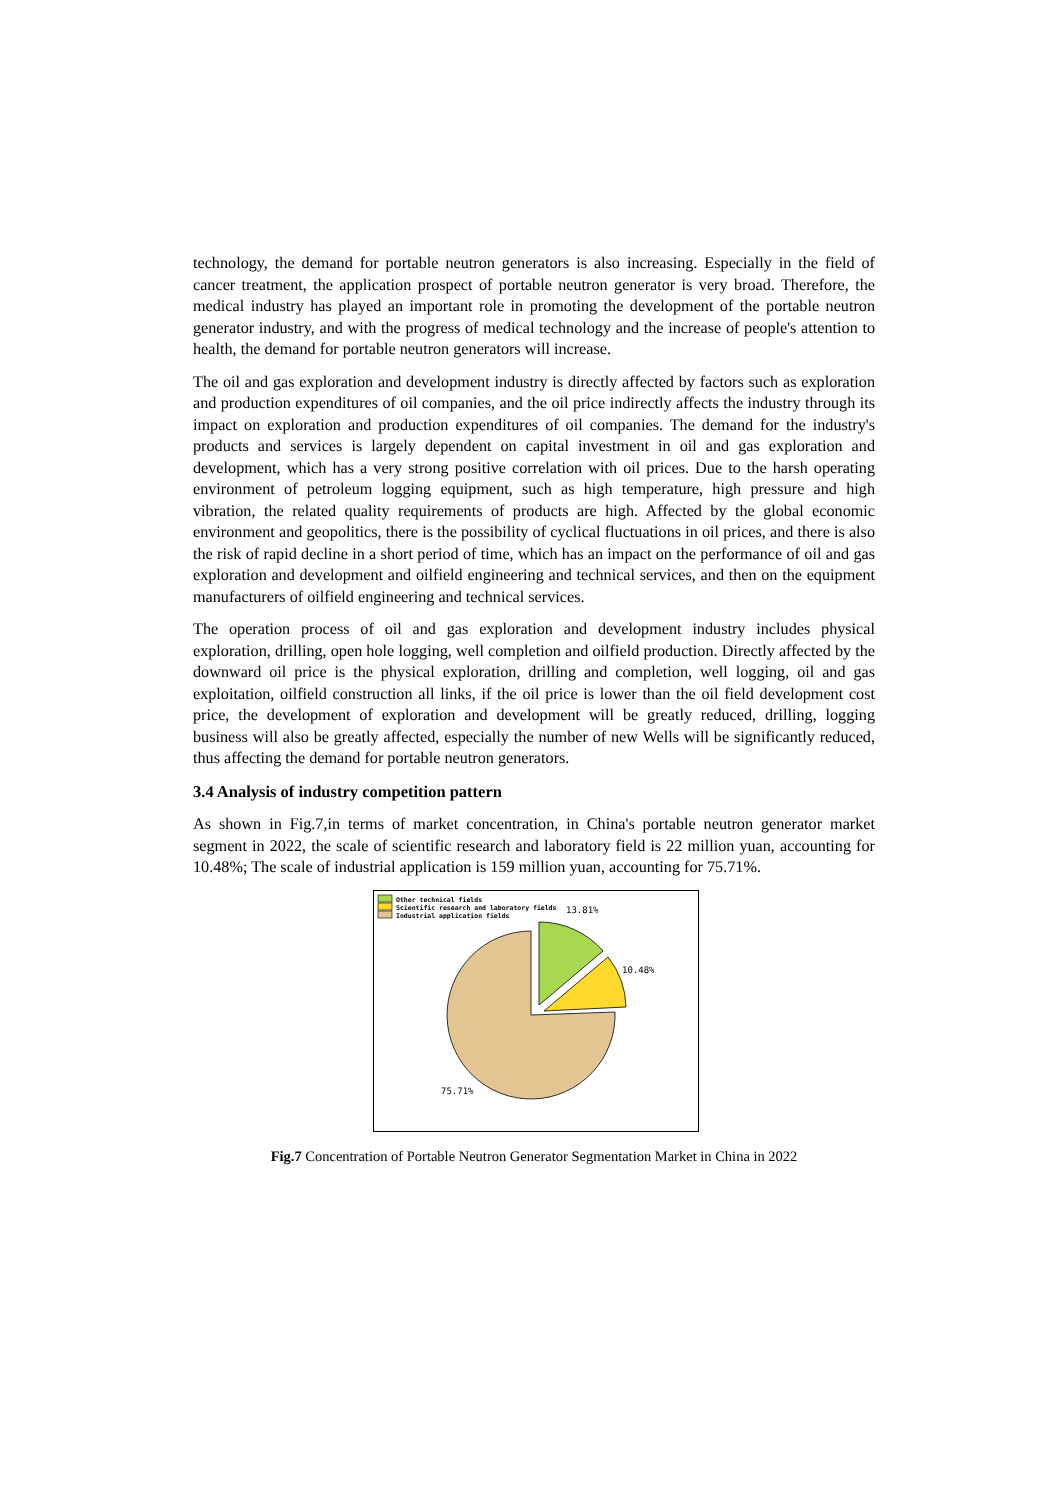technology, the demand for portable neutron generators is also increasing. Especially in the field of cancer treatment, the application prospect of portable neutron generator is very broad. Therefore, the medical industry has played an important role in promoting the development of the portable neutron generator industry, and with the progress of medical technology and the increase of people's attention to health, the demand for portable neutron generators will increase.
The oil and gas exploration and development industry is directly affected by factors such as exploration and production expenditures of oil companies, and the oil price indirectly affects the industry through its impact on exploration and production expenditures of oil companies. The demand for the industry's products and services is largely dependent on capital investment in oil and gas exploration and development, which has a very strong positive correlation with oil prices. Due to the harsh operating environment of petroleum logging equipment, such as high temperature, high pressure and high vibration, the related quality requirements of products are high. Affected by the global economic environment and geopolitics, there is the possibility of cyclical fluctuations in oil prices, and there is also the risk of rapid decline in a short period of time, which has an impact on the performance of oil and gas exploration and development and oilfield engineering and technical services, and then on the equipment manufacturers of oilfield engineering and technical services.
The operation process of oil and gas exploration and development industry includes physical exploration, drilling, open hole logging, well completion and oilfield production. Directly affected by the downward oil price is the physical exploration, drilling and completion, well logging, oil and gas exploitation, oilfield construction all links, if the oil price is lower than the oil field development cost price, the development of exploration and development will be greatly reduced, drilling, logging business will also be greatly affected, especially the number of new Wells will be significantly reduced, thus affecting the demand for portable neutron generators.
3.4 Analysis of industry competition pattern
As shown in Fig.7,in terms of market concentration, in China's portable neutron generator market segment in 2022, the scale of scientific research and laboratory field is 22 million yuan, accounting for 10.48%; The scale of industrial application is 159 million yuan, accounting for 75.71%.
Other technical fields
Scientific research and laboratory fields
Industrial application fields
13.81%
10.48%
75.71%
Fig.7 Concentration of Portable Neutron Generator Segmentation Market in China in 2022